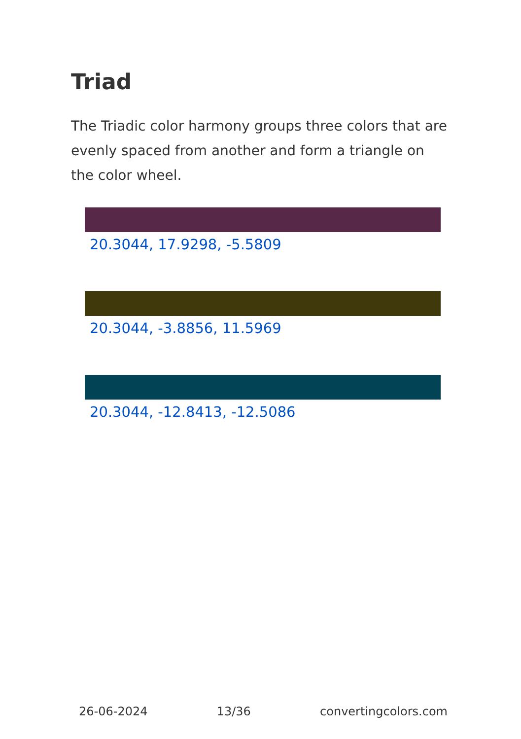Triad
The Triadic color harmony groups three colors that are evenly spaced from another and form a triangle on the color wheel.
20.3044, 17.9298, -5.5809
20.3044, -3.8856, 11.5969
20.3044, -12.8413, -12.5086
26-06-2024 13/36 convertingcolors.com